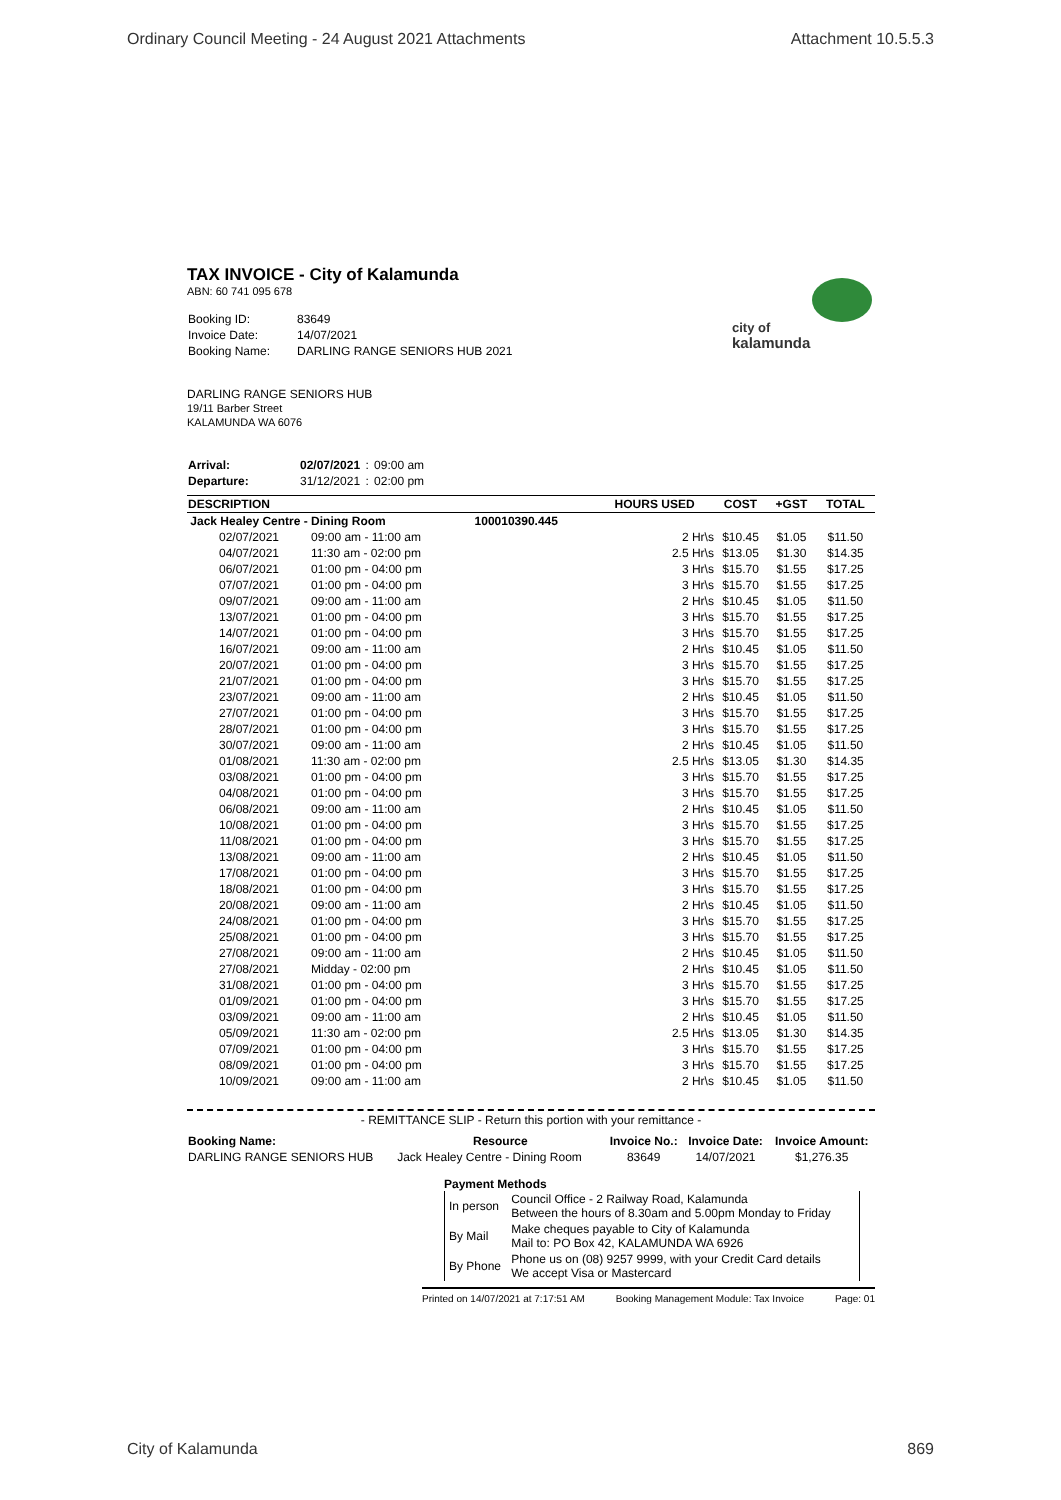Ordinary Council Meeting - 24 August 2021 Attachments Attachment 10.5.5.3
city of
kalamunda
TAX INVOICE - City of Kalamunda
ABN: 60 741 095 678
| Booking ID: | 83649 |
| Invoice Date: | 14/07/2021 |
| Booking Name: | DARLING RANGE SENIORS HUB 2021 |
DARLING RANGE SENIORS HUB
19/11 Barber Street
KALAMUNDA WA 6076
| Arrival: | 02/07/2021 | : | 09:00 am |
| Departure: | 31/12/2021 | : | 02:00 pm |
| DESCRIPTION | | | HOURS USED | COST | +GST | TOTAL |
| --- | --- | --- | --- | --- | --- | --- |
| Jack Healey Centre - Dining Room | | 100010390.445 | | | | |
| 02/07/2021 | 09:00 am - 11:00 am | | 2 Hr\s | $10.45 | $1.05 | $11.50 |
| 04/07/2021 | 11:30 am - 02:00 pm | | 2.5 Hr\s | $13.05 | $1.30 | $14.35 |
| 06/07/2021 | 01:00 pm - 04:00 pm | | 3 Hr\s | $15.70 | $1.55 | $17.25 |
| 07/07/2021 | 01:00 pm - 04:00 pm | | 3 Hr\s | $15.70 | $1.55 | $17.25 |
| 09/07/2021 | 09:00 am - 11:00 am | | 2 Hr\s | $10.45 | $1.05 | $11.50 |
| 13/07/2021 | 01:00 pm - 04:00 pm | | 3 Hr\s | $15.70 | $1.55 | $17.25 |
| 14/07/2021 | 01:00 pm - 04:00 pm | | 3 Hr\s | $15.70 | $1.55 | $17.25 |
| 16/07/2021 | 09:00 am - 11:00 am | | 2 Hr\s | $10.45 | $1.05 | $11.50 |
| 20/07/2021 | 01:00 pm - 04:00 pm | | 3 Hr\s | $15.70 | $1.55 | $17.25 |
| 21/07/2021 | 01:00 pm - 04:00 pm | | 3 Hr\s | $15.70 | $1.55 | $17.25 |
| 23/07/2021 | 09:00 am - 11:00 am | | 2 Hr\s | $10.45 | $1.05 | $11.50 |
| 27/07/2021 | 01:00 pm - 04:00 pm | | 3 Hr\s | $15.70 | $1.55 | $17.25 |
| 28/07/2021 | 01:00 pm - 04:00 pm | | 3 Hr\s | $15.70 | $1.55 | $17.25 |
| 30/07/2021 | 09:00 am - 11:00 am | | 2 Hr\s | $10.45 | $1.05 | $11.50 |
| 01/08/2021 | 11:30 am - 02:00 pm | | 2.5 Hr\s | $13.05 | $1.30 | $14.35 |
| 03/08/2021 | 01:00 pm - 04:00 pm | | 3 Hr\s | $15.70 | $1.55 | $17.25 |
| 04/08/2021 | 01:00 pm - 04:00 pm | | 3 Hr\s | $15.70 | $1.55 | $17.25 |
| 06/08/2021 | 09:00 am - 11:00 am | | 2 Hr\s | $10.45 | $1.05 | $11.50 |
| 10/08/2021 | 01:00 pm - 04:00 pm | | 3 Hr\s | $15.70 | $1.55 | $17.25 |
| 11/08/2021 | 01:00 pm - 04:00 pm | | 3 Hr\s | $15.70 | $1.55 | $17.25 |
| 13/08/2021 | 09:00 am - 11:00 am | | 2 Hr\s | $10.45 | $1.05 | $11.50 |
| 17/08/2021 | 01:00 pm - 04:00 pm | | 3 Hr\s | $15.70 | $1.55 | $17.25 |
| 18/08/2021 | 01:00 pm - 04:00 pm | | 3 Hr\s | $15.70 | $1.55 | $17.25 |
| 20/08/2021 | 09:00 am - 11:00 am | | 2 Hr\s | $10.45 | $1.05 | $11.50 |
| 24/08/2021 | 01:00 pm - 04:00 pm | | 3 Hr\s | $15.70 | $1.55 | $17.25 |
| 25/08/2021 | 01:00 pm - 04:00 pm | | 3 Hr\s | $15.70 | $1.55 | $17.25 |
| 27/08/2021 | 09:00 am - 11:00 am | | 2 Hr\s | $10.45 | $1.05 | $11.50 |
| 27/08/2021 | Midday - 02:00 pm | | 2 Hr\s | $10.45 | $1.05 | $11.50 |
| 31/08/2021 | 01:00 pm - 04:00 pm | | 3 Hr\s | $15.70 | $1.55 | $17.25 |
| 01/09/2021 | 01:00 pm - 04:00 pm | | 3 Hr\s | $15.70 | $1.55 | $17.25 |
| 03/09/2021 | 09:00 am - 11:00 am | | 2 Hr\s | $10.45 | $1.05 | $11.50 |
| 05/09/2021 | 11:30 am - 02:00 pm | | 2.5 Hr\s | $13.05 | $1.30 | $14.35 |
| 07/09/2021 | 01:00 pm - 04:00 pm | | 3 Hr\s | $15.70 | $1.55 | $17.25 |
| 08/09/2021 | 01:00 pm - 04:00 pm | | 3 Hr\s | $15.70 | $1.55 | $17.25 |
| 10/09/2021 | 09:00 am - 11:00 am | | 2 Hr\s | $10.45 | $1.05 | $11.50 |
- REMITTANCE SLIP - Return this portion with your remittance -
| Booking Name: | Resource | Invoice No.: | Invoice Date: | Invoice Amount: |
| --- | --- | --- | --- | --- |
| DARLING RANGE SENIORS HUB | Jack Healey Centre - Dining Room | 83649 | 14/07/2021 | $1,276.35 |
Payment Methods
| In person | Council Office - 2 Railway Road, Kalamunda Between the hours of 8.30am and 5.00pm Monday to Friday |
| By Mail | Make cheques payable to City of Kalamunda Mail to: PO Box 42, KALAMUNDA WA 6926 |
| By Phone | Phone us on (08) 9257 9999, with your Credit Card details We accept Visa or Mastercard |
Printed on 14/07/2021 at 7:17:51 AM Booking Management Module: Tax Invoice Page: 01
City of Kalamunda 869